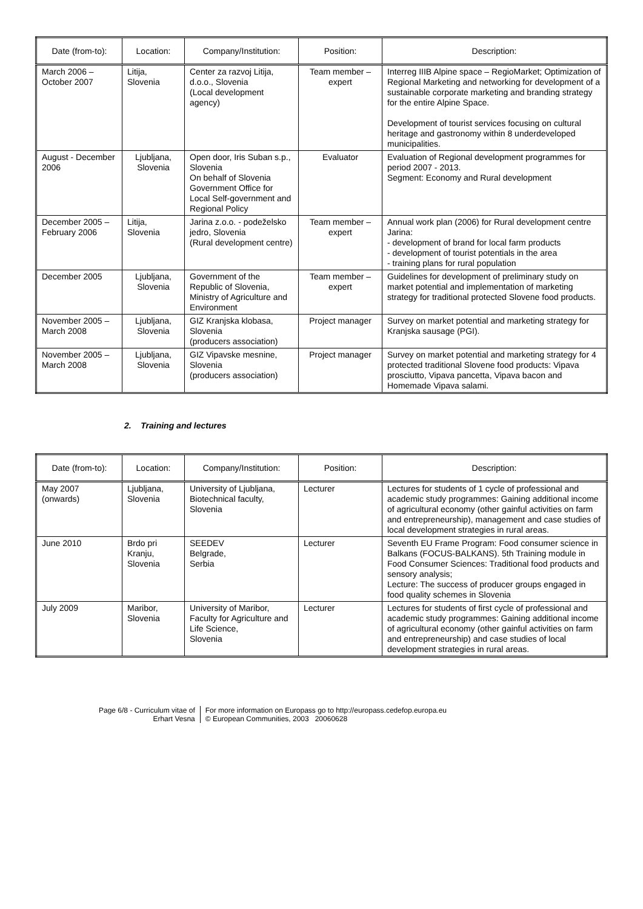| Date (from-to): | Location: | Company/Institution: | Position: | Description: |
| --- | --- | --- | --- | --- |
| March 2006 – October 2007 | Litija, Slovenia | Center za razvoj Litija, d.o.o., Slovenia (Local development agency) | Team member – expert | Interreg IIIB Alpine space – RegioMarket; Optimization of Regional Marketing and networking for development of a sustainable corporate marketing and branding strategy for the entire Alpine Space. Development of tourist services focusing on cultural heritage and gastronomy within 8 underdeveloped municipalities. |
| August - December 2006 | Ljubljana, Slovenia | Open door, Iris Suban s.p., Slovenia On behalf of Slovenia Government Office for Local Self-government and Regional Policy | Evaluator | Evaluation of Regional development programmes for period 2007 - 2013. Segment: Economy and Rural development |
| December 2005 – February 2006 | Litija, Slovenia | Jarina z.o.o. - podeželsko jedro, Slovenia (Rural development centre) | Team member – expert | Annual work plan (2006) for Rural development centre Jarina: - development of brand for local farm products - development of tourist potentials in the area - training plans for rural population |
| December 2005 | Ljubljana, Slovenia | Government of the Republic of Slovenia, Ministry of Agriculture and Environment | Team member – expert | Guidelines for development of preliminary study on market potential and implementation of marketing strategy for traditional protected Slovene food products. |
| November 2005 – March 2008 | Ljubljana, Slovenia | GIZ Kranjska klobasa, Slovenia (producers association) | Project manager | Survey on market potential and marketing strategy for Kranjska sausage (PGI). |
| November 2005 – March 2008 | Ljubljana, Slovenia | GIZ Vipavske mesnine, Slovenia (producers association) | Project manager | Survey on market potential and marketing strategy for 4 protected traditional Slovene food products: Vipava prosciutto, Vipava pancetta, Vipava bacon and Homemade Vipava salami. |
2. Training and lectures
| Date (from-to): | Location: | Company/Institution: | Position: | Description: |
| --- | --- | --- | --- | --- |
| May 2007 (onwards) | Ljubljana, Slovenia | University of Ljubljana, Biotechnical faculty, Slovenia | Lecturer | Lectures for students of 1 cycle of professional and academic study programmes: Gaining additional income of agricultural economy (other gainful activities on farm and entrepreneurship), management and case studies of local development strategies in rural areas. |
| June 2010 | Brdo pri Kranju, Slovenia | SEEDEV Belgrade, Serbia | Lecturer | Seventh EU Frame Program: Food consumer science in Balkans (FOCUS-BALKANS). 5th Training module in Food Consumer Sciences: Traditional food products and sensory analysis; Lecture: The success of producer groups engaged in food quality schemes in Slovenia |
| July 2009 | Maribor, Slovenia | University of Maribor, Faculty for Agriculture and Life Science, Slovenia | Lecturer | Lectures for students of first cycle of professional and academic study programmes: Gaining additional income of agricultural economy (other gainful activities on farm and entrepreneurship) and case studies of local development strategies in rural areas. |
Page 6/8 - Curriculum vitae of
Erhart Vesna
For more information on Europass go to http://europass.cedefop.europa.eu
© European Communities, 2003 20060628